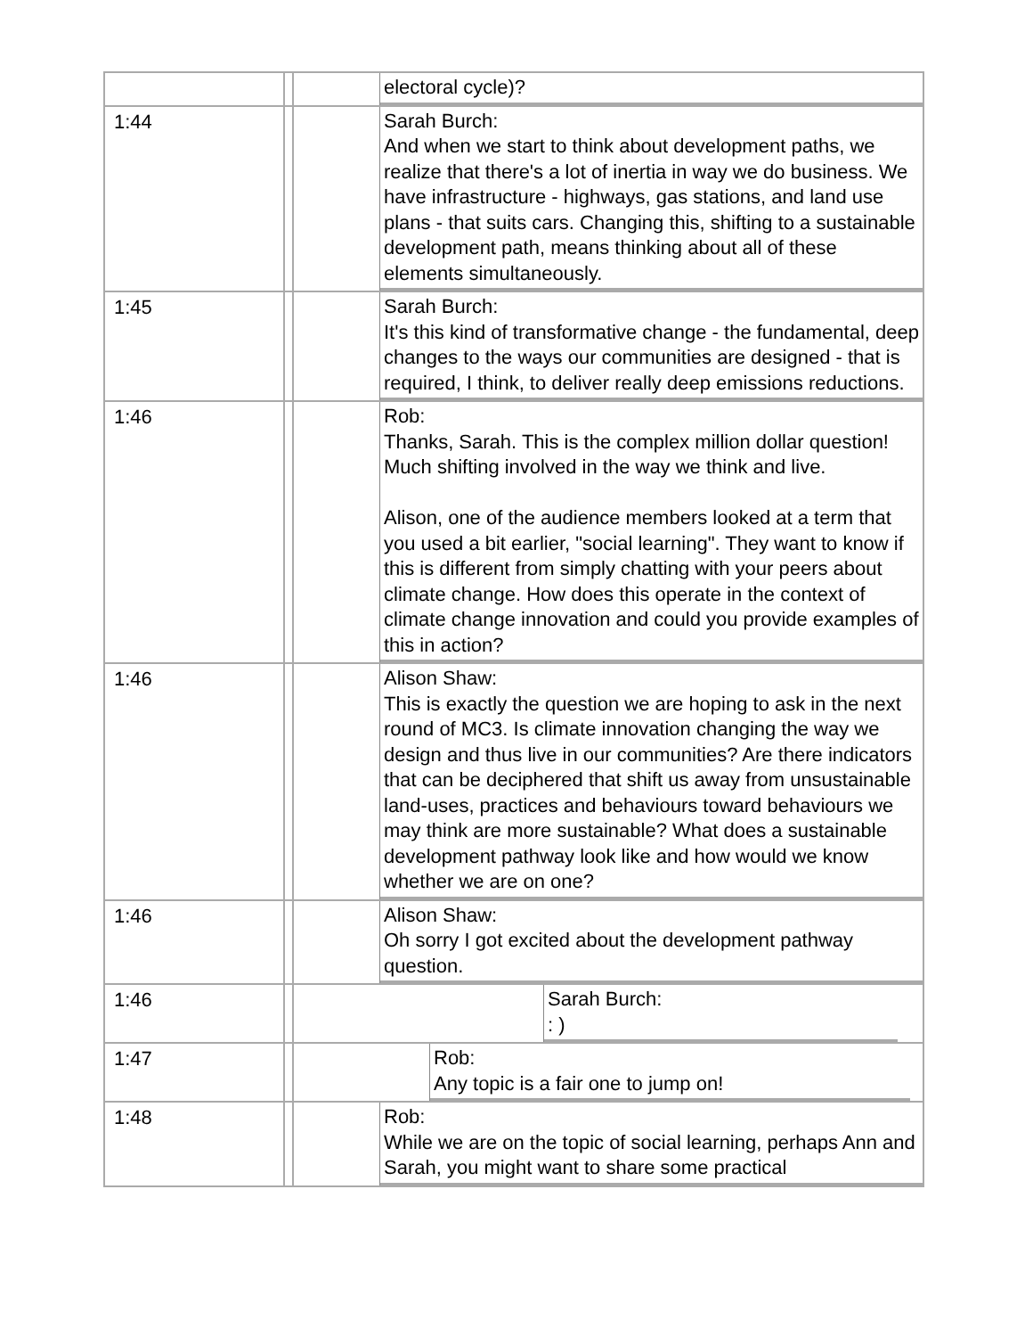| | | electoral cycle)? |
| 1:44 | | Sarah Burch: And when we start to think about development paths, we realize that there's a lot of inertia in way we do business. We have infrastructure - highways, gas stations, and land use plans - that suits cars. Changing this, shifting to a sustainable development path, means thinking about all of these elements simultaneously. |
| 1:45 | | Sarah Burch: It's this kind of transformative change - the fundamental, deep changes to the ways our communities are designed - that is required, I think, to deliver really deep emissions reductions. |
| 1:46 | | Rob: Thanks, Sarah. This is the complex million dollar question! Much shifting involved in the way we think and live. Alison, one of the audience members looked at a term that you used a bit earlier, "social learning". They want to know if this is different from simply chatting with your peers about climate change. How does this operate in the context of climate change innovation and could you provide examples of this in action? |
| 1:46 | | Alison Shaw: This is exactly the question we are hoping to ask in the next round of MC3. Is climate innovation changing the way we design and thus live in our communities? Are there indicators that can be deciphered that shift us away from unsustainable land-uses, practices and behaviours toward behaviours we may think are more sustainable? What does a sustainable development pathway look like and how would we know whether we are on one? |
| 1:46 | | Alison Shaw: Oh sorry I got excited about the development pathway question. |
| 1:46 | | Sarah Burch: : ) |
| 1:47 | | Rob: Any topic is a fair one to jump on! |
| 1:48 | | Rob: While we are on the topic of social learning, perhaps Ann and Sarah, you might want to share some practical |